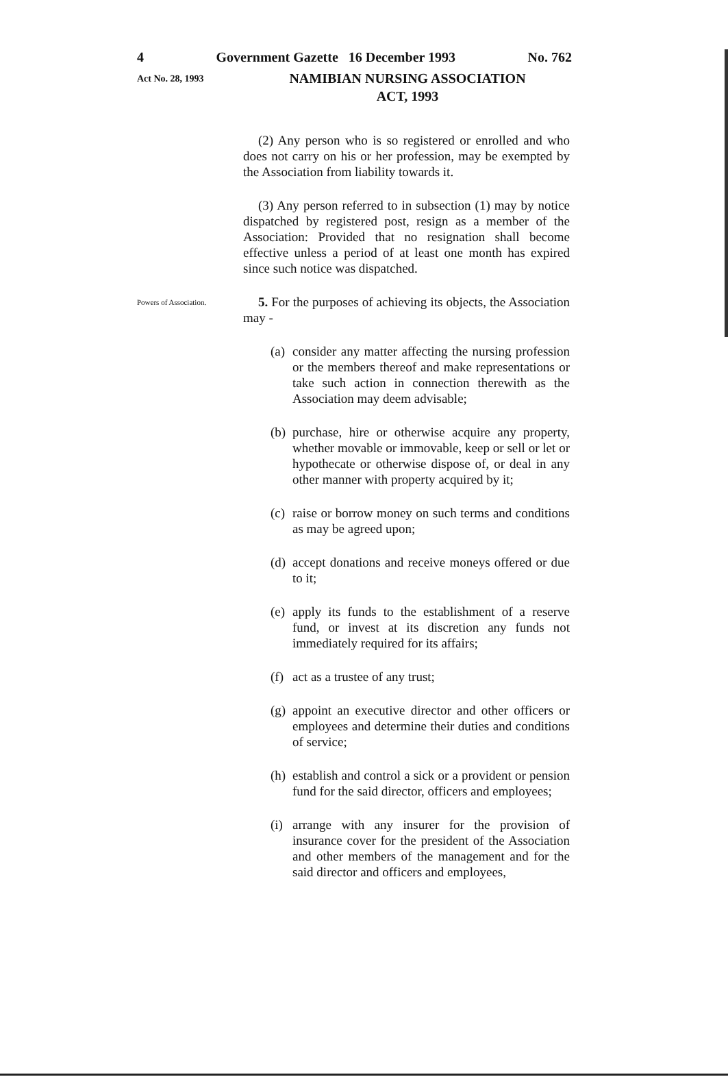4 Government Gazette 16 December 1993 No. 762
Act No. 28, 1993
NAMIBIAN NURSING ASSOCIATION
ACT, 1993
(2) Any person who is so registered or enrolled and who does not carry on his or her profession, may be exempted by the Association from liability towards it.
(3) Any person referred to in subsection (1) may by notice dispatched by registered post, resign as a member of the Association: Provided that no resignation shall become effective unless a period of at least one month has expired since such notice was dispatched.
Powers of Association.
5. For the purposes of achieving its objects, the Association may -
(a) consider any matter affecting the nursing profession or the members thereof and make representations or take such action in connection therewith as the Association may deem advisable;
(b) purchase, hire or otherwise acquire any property, whether movable or immovable, keep or sell or let or hypothecate or otherwise dispose of, or deal in any other manner with property acquired by it;
(c) raise or borrow money on such terms and conditions as may be agreed upon;
(d) accept donations and receive moneys offered or due to it;
(e) apply its funds to the establishment of a reserve fund, or invest at its discretion any funds not immediately required for its affairs;
(f) act as a trustee of any trust;
(g) appoint an executive director and other officers or employees and determine their duties and conditions of service;
(h) establish and control a sick or a provident or pension fund for the said director, officers and employees;
(i) arrange with any insurer for the provision of insurance cover for the president of the Association and other members of the management and for the said director and officers and employees,